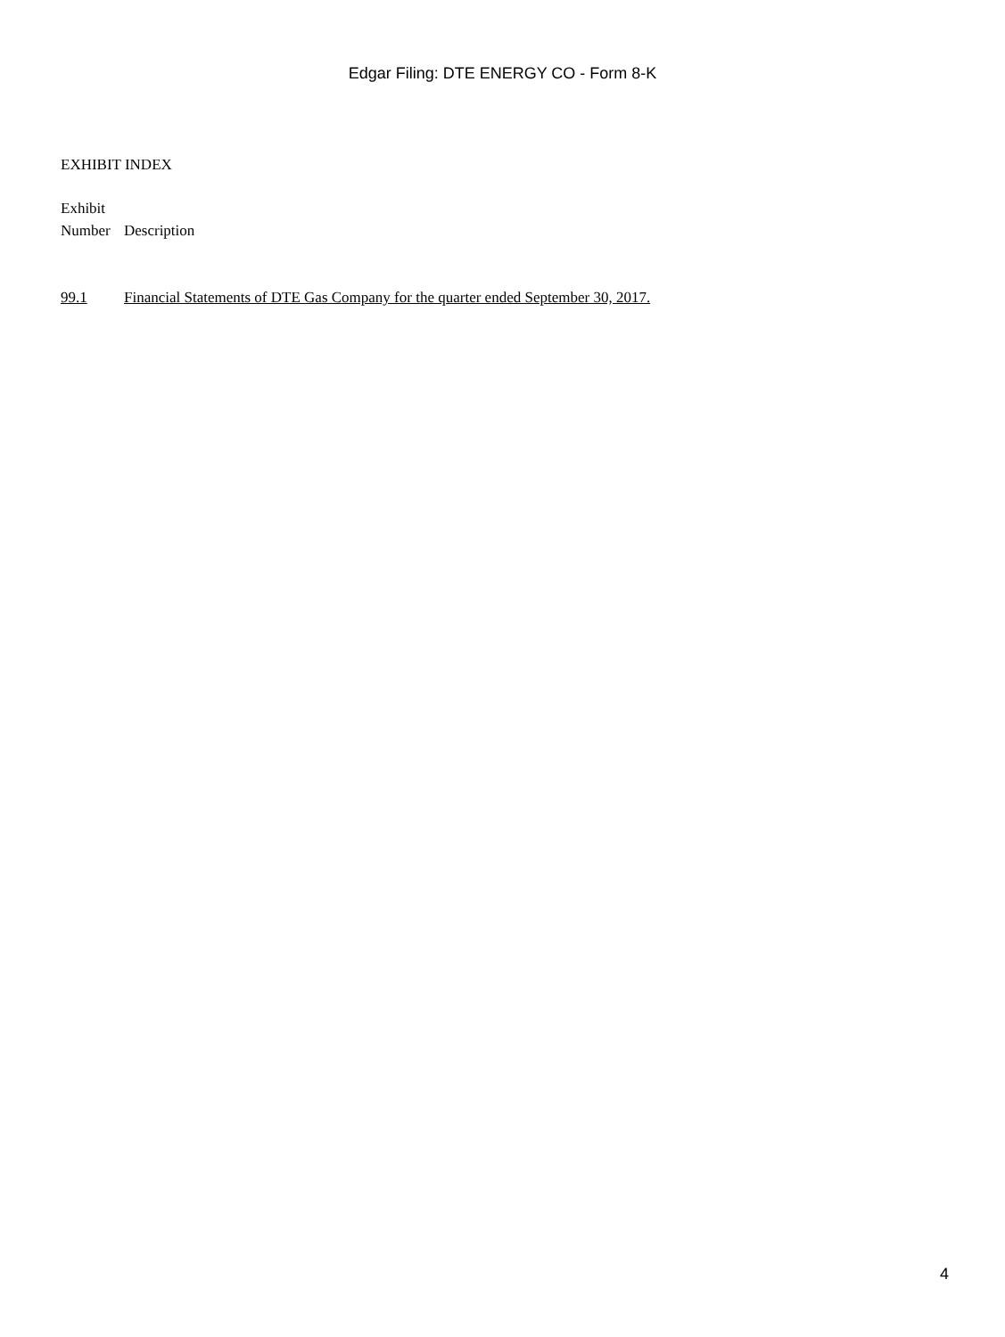Edgar Filing: DTE ENERGY CO - Form 8-K
EXHIBIT INDEX
| Exhibit Number | Description |
| --- | --- |
| 99.1 | Financial Statements of DTE Gas Company for the quarter ended September 30, 2017. |
4